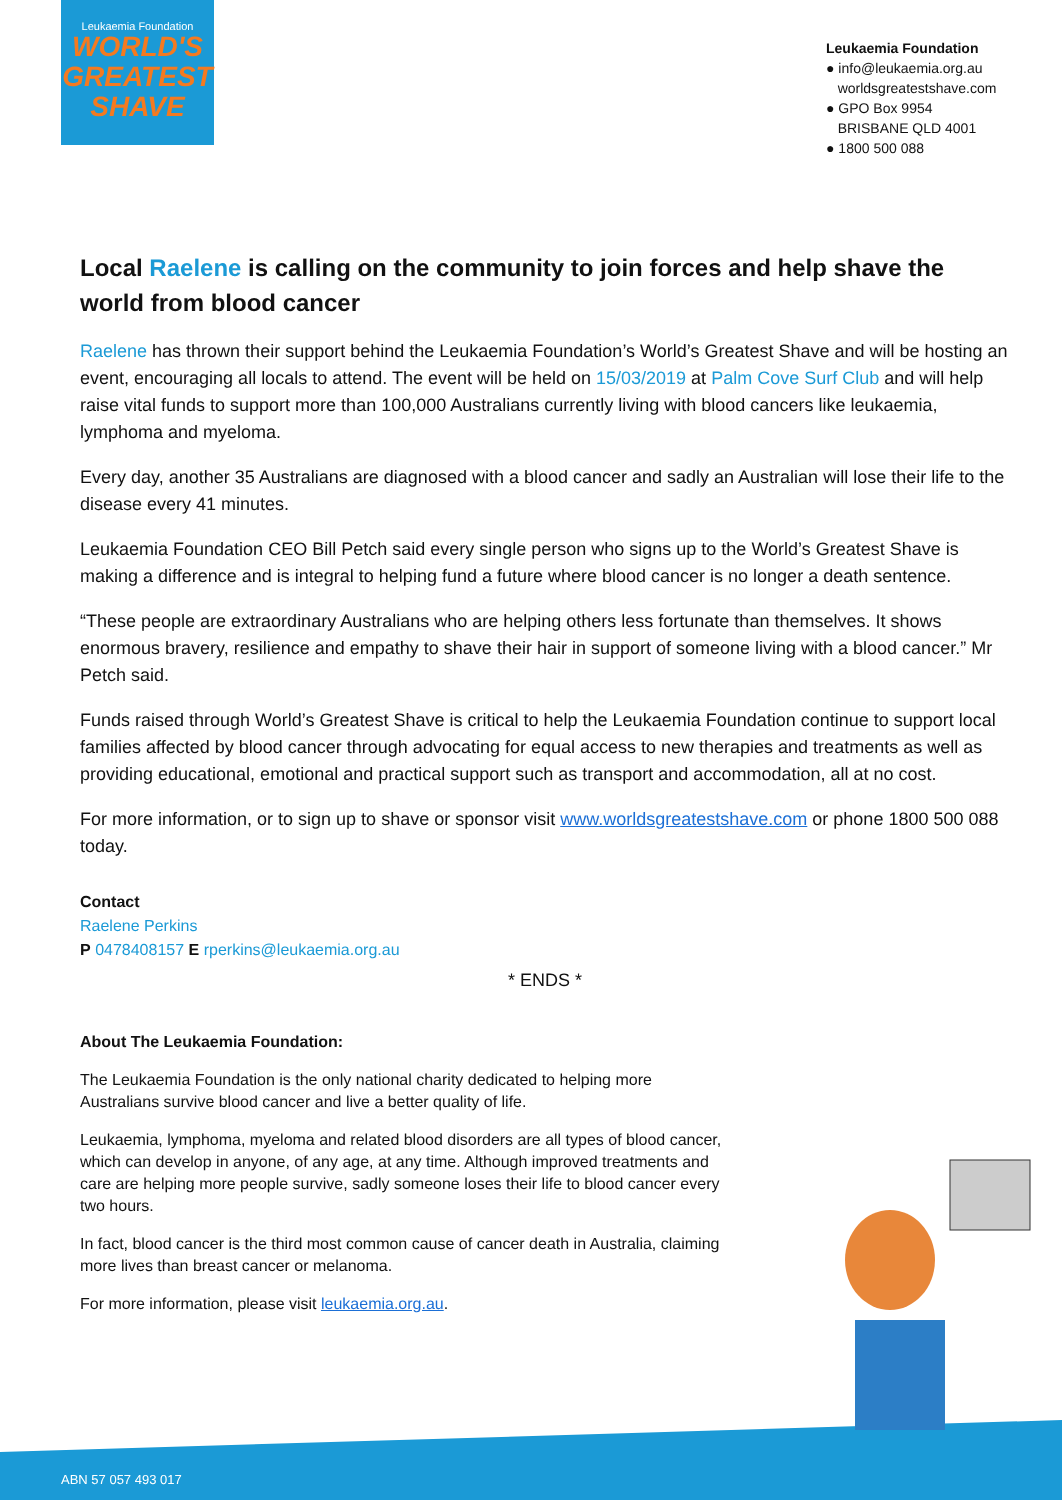Leukaemia Foundation
WORLD'S
GREATEST
SHAVE
Leukaemia Foundation
● info@leukaemia.org.au
worldsgreatestshave.com
● GPO Box 9954
BRISBANE QLD 4001
● 1800 500 088
Local Raelene is calling on the community to join forces and help shave the world from blood cancer
Raelene has thrown their support behind the Leukaemia Foundation’s World’s Greatest Shave and will be hosting an event, encouraging all locals to attend. The event will be held on 15/03/2019 at Palm Cove Surf Club and will help raise vital funds to support more than 100,000 Australians currently living with blood cancers like leukaemia, lymphoma and myeloma.
Every day, another 35 Australians are diagnosed with a blood cancer and sadly an Australian will lose their life to the disease every 41 minutes.
Leukaemia Foundation CEO Bill Petch said every single person who signs up to the World’s Greatest Shave is making a difference and is integral to helping fund a future where blood cancer is no longer a death sentence.
“These people are extraordinary Australians who are helping others less fortunate than themselves. It shows enormous bravery, resilience and empathy to shave their hair in support of someone living with a blood cancer.” Mr Petch said.
Funds raised through World’s Greatest Shave is critical to help the Leukaemia Foundation continue to support local families affected by blood cancer through advocating for equal access to new therapies and treatments as well as providing educational, emotional and practical support such as transport and accommodation, all at no cost.
For more information, or to sign up to shave or sponsor visit www.worldsgreatestshave.com or phone 1800 500 088 today.
Contact
Raelene Perkins
P 0478408157 E rperkins@leukaemia.org.au
* ENDS *
About The Leukaemia Foundation:
The Leukaemia Foundation is the only national charity dedicated to helping more Australians survive blood cancer and live a better quality of life.
Leukaemia, lymphoma, myeloma and related blood disorders are all types of blood cancer, which can develop in anyone, of any age, at any time. Although improved treatments and care are helping more people survive, sadly someone loses their life to blood cancer every two hours.
In fact, blood cancer is the third most common cause of cancer death in Australia, claiming more lives than breast cancer or melanoma.
For more information, please visit leukaemia.org.au.
ABN 57 057 493 017